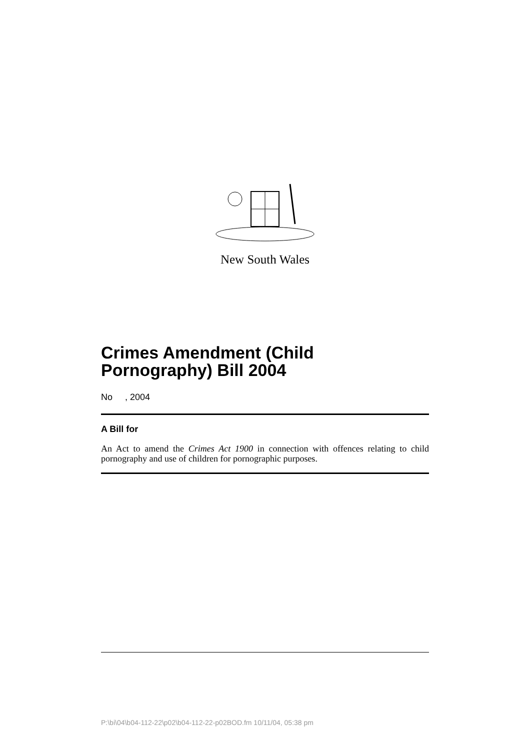New South Wales
Crimes Amendment (Child Pornography) Bill 2004
No , 2004
A Bill for
An Act to amend the Crimes Act 1900 in connection with offences relating to child pornography and use of children for pornographic purposes.
P:\bi\04\b04-112-22\p02\b04-112-22-p02BOD.fm 10/11/04, 05:38 pm